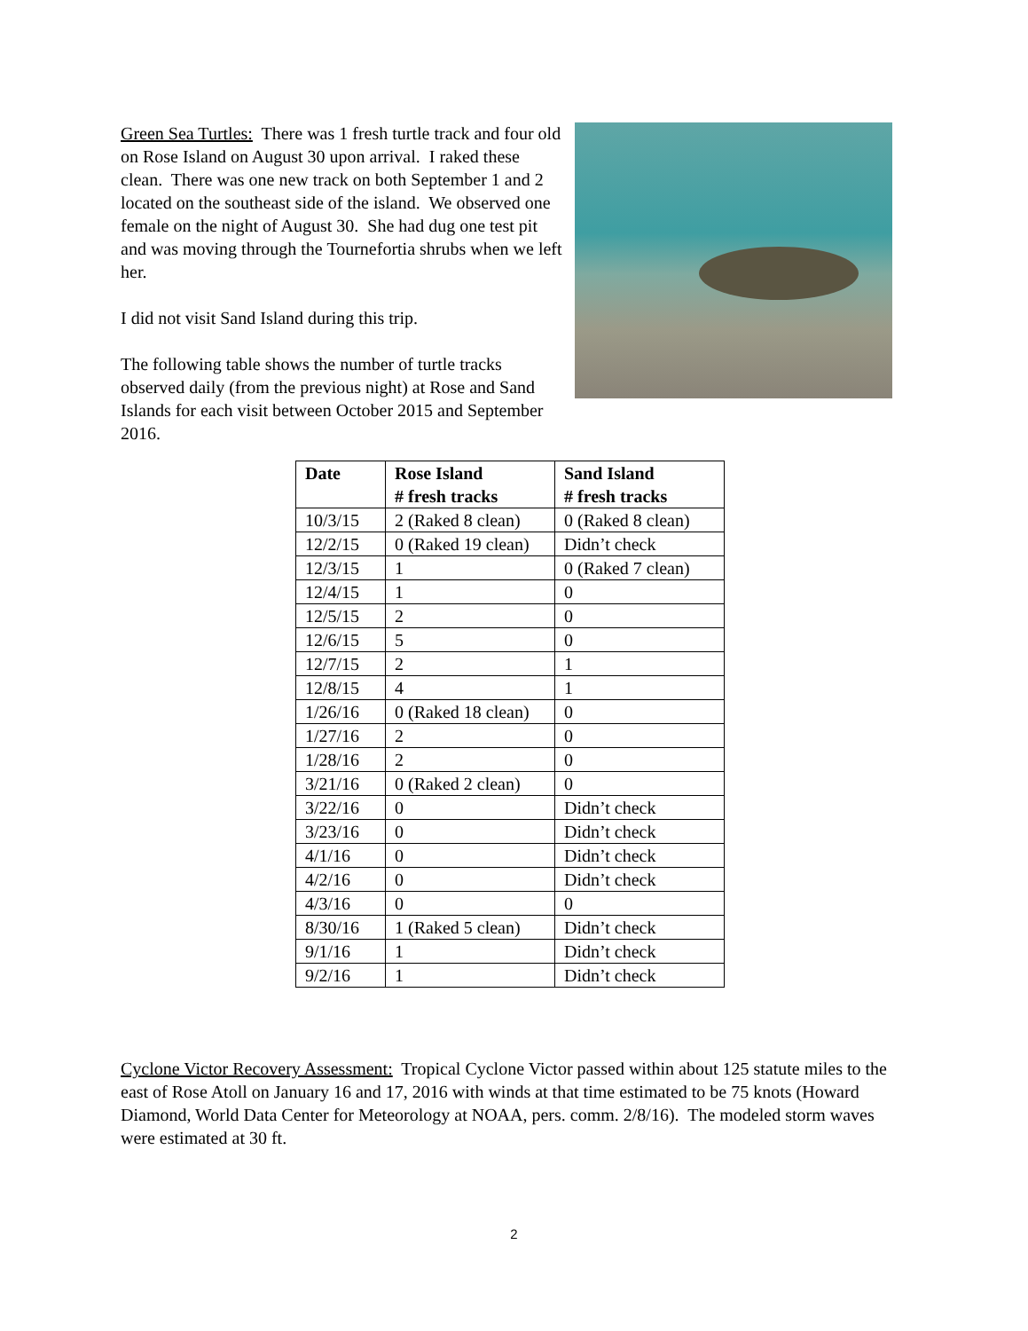Green Sea Turtles: There was 1 fresh turtle track and four old on Rose Island on August 30 upon arrival. I raked these clean. There was one new track on both September 1 and 2 located on the southeast side of the island. We observed one female on the night of August 30. She had dug one test pit and was moving through the Tournefortia shrubs when we left her.
I did not visit Sand Island during this trip.
The following table shows the number of turtle tracks observed daily (from the previous night) at Rose and Sand Islands for each visit between October 2015 and September 2016.
| Date | Rose Island # fresh tracks | Sand Island # fresh tracks |
| --- | --- | --- |
| 10/3/15 | 2 (Raked 8 clean) | 0 (Raked 8 clean) |
| 12/2/15 | 0 (Raked 19 clean) | Didn’t check |
| 12/3/15 | 1 | 0 (Raked 7 clean) |
| 12/4/15 | 1 | 0 |
| 12/5/15 | 2 | 0 |
| 12/6/15 | 5 | 0 |
| 12/7/15 | 2 | 1 |
| 12/8/15 | 4 | 1 |
| 1/26/16 | 0 (Raked 18 clean) | 0 |
| 1/27/16 | 2 | 0 |
| 1/28/16 | 2 | 0 |
| 3/21/16 | 0 (Raked 2 clean) | 0 |
| 3/22/16 | 0 | Didn’t check |
| 3/23/16 | 0 | Didn’t check |
| 4/1/16 | 0 | Didn’t check |
| 4/2/16 | 0 | Didn’t check |
| 4/3/16 | 0 | 0 |
| 8/30/16 | 1 (Raked 5 clean) | Didn’t check |
| 9/1/16 | 1 | Didn’t check |
| 9/2/16 | 1 | Didn’t check |
Cyclone Victor Recovery Assessment: Tropical Cyclone Victor passed within about 125 statute miles to the east of Rose Atoll on January 16 and 17, 2016 with winds at that time estimated to be 75 knots (Howard Diamond, World Data Center for Meteorology at NOAA, pers. comm. 2/8/16). The modeled storm waves were estimated at 30 ft.
2